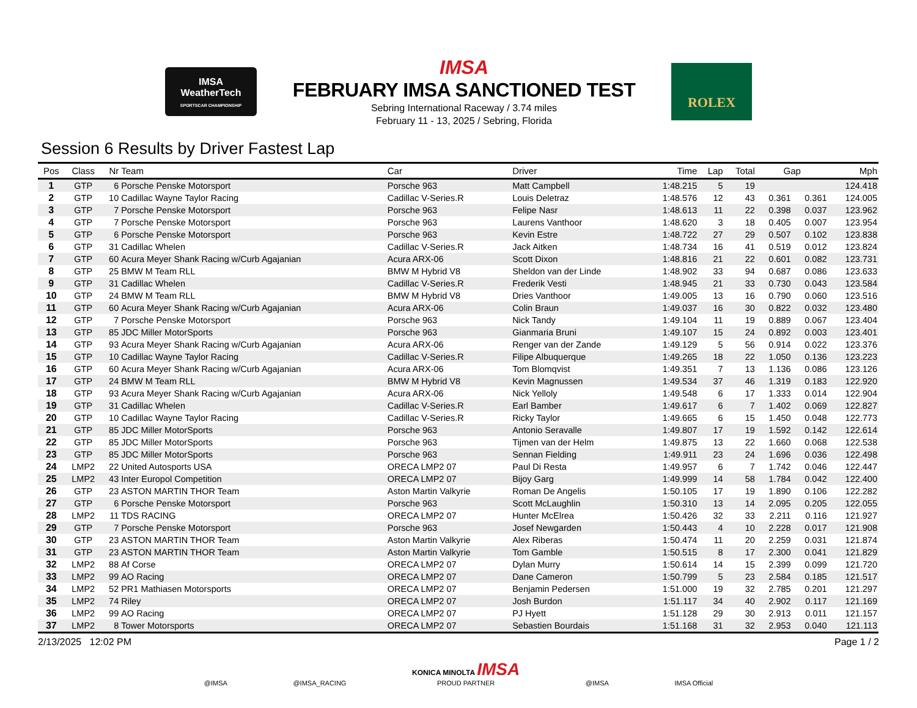IMSA
WeatherTech
SPORTSCAR CHAMPIONSHIP
IMSA
FEBRUARY IMSA SANCTIONED TEST
Sebring International Raceway / 3.74 miles
February 11 - 13, 2025 / Sebring, Florida
ROLEX
Session 6 Results by Driver Fastest Lap
| Pos | Class | Nr | Team | Car | Driver | Time | Lap | Total | Gap | | Mph |
| --- | --- | --- | --- | --- | --- | --- | --- | --- | --- | --- | --- |
| 1 | GTP | 6 | Porsche Penske Motorsport | Porsche 963 | Matt Campbell | 1:48.215 | 5 | 19 | | | 124.418 |
| 2 | GTP | 10 | Cadillac Wayne Taylor Racing | Cadillac V-Series.R | Louis Deletraz | 1:48.576 | 12 | 43 | 0.361 | 0.361 | 124.005 |
| 3 | GTP | 7 | Porsche Penske Motorsport | Porsche 963 | Felipe Nasr | 1:48.613 | 11 | 22 | 0.398 | 0.037 | 123.962 |
| 4 | GTP | 7 | Porsche Penske Motorsport | Porsche 963 | Laurens Vanthoor | 1:48.620 | 3 | 18 | 0.405 | 0.007 | 123.954 |
| 5 | GTP | 6 | Porsche Penske Motorsport | Porsche 963 | Kevin Estre | 1:48.722 | 27 | 29 | 0.507 | 0.102 | 123.838 |
| 6 | GTP | 31 | Cadillac Whelen | Cadillac V-Series.R | Jack Aitken | 1:48.734 | 16 | 41 | 0.519 | 0.012 | 123.824 |
| 7 | GTP | 60 | Acura Meyer Shank Racing w/Curb Agajanian | Acura ARX-06 | Scott Dixon | 1:48.816 | 21 | 22 | 0.601 | 0.082 | 123.731 |
| 8 | GTP | 25 | BMW M Team RLL | BMW M Hybrid V8 | Sheldon van der Linde | 1:48.902 | 33 | 94 | 0.687 | 0.086 | 123.633 |
| 9 | GTP | 31 | Cadillac Whelen | Cadillac V-Series.R | Frederik Vesti | 1:48.945 | 21 | 33 | 0.730 | 0.043 | 123.584 |
| 10 | GTP | 24 | BMW M Team RLL | BMW M Hybrid V8 | Dries Vanthoor | 1:49.005 | 13 | 16 | 0.790 | 0.060 | 123.516 |
| 11 | GTP | 60 | Acura Meyer Shank Racing w/Curb Agajanian | Acura ARX-06 | Colin Braun | 1:49.037 | 16 | 30 | 0.822 | 0.032 | 123.480 |
| 12 | GTP | 7 | Porsche Penske Motorsport | Porsche 963 | Nick Tandy | 1:49.104 | 11 | 19 | 0.889 | 0.067 | 123.404 |
| 13 | GTP | 85 | JDC Miller MotorSports | Porsche 963 | Gianmaria Bruni | 1:49.107 | 15 | 24 | 0.892 | 0.003 | 123.401 |
| 14 | GTP | 93 | Acura Meyer Shank Racing w/Curb Agajanian | Acura ARX-06 | Renger van der Zande | 1:49.129 | 5 | 56 | 0.914 | 0.022 | 123.376 |
| 15 | GTP | 10 | Cadillac Wayne Taylor Racing | Cadillac V-Series.R | Filipe Albuquerque | 1:49.265 | 18 | 22 | 1.050 | 0.136 | 123.223 |
| 16 | GTP | 60 | Acura Meyer Shank Racing w/Curb Agajanian | Acura ARX-06 | Tom Blomqvist | 1:49.351 | 7 | 13 | 1.136 | 0.086 | 123.126 |
| 17 | GTP | 24 | BMW M Team RLL | BMW M Hybrid V8 | Kevin Magnussen | 1:49.534 | 37 | 46 | 1.319 | 0.183 | 122.920 |
| 18 | GTP | 93 | Acura Meyer Shank Racing w/Curb Agajanian | Acura ARX-06 | Nick Yelloly | 1:49.548 | 6 | 17 | 1.333 | 0.014 | 122.904 |
| 19 | GTP | 31 | Cadillac Whelen | Cadillac V-Series.R | Earl Bamber | 1:49.617 | 6 | 7 | 1.402 | 0.069 | 122.827 |
| 20 | GTP | 10 | Cadillac Wayne Taylor Racing | Cadillac V-Series.R | Ricky Taylor | 1:49.665 | 6 | 15 | 1.450 | 0.048 | 122.773 |
| 21 | GTP | 85 | JDC Miller MotorSports | Porsche 963 | Antonio Seravalle | 1:49.807 | 17 | 19 | 1.592 | 0.142 | 122.614 |
| 22 | GTP | 85 | JDC Miller MotorSports | Porsche 963 | Tijmen van der Helm | 1:49.875 | 13 | 22 | 1.660 | 0.068 | 122.538 |
| 23 | GTP | 85 | JDC Miller MotorSports | Porsche 963 | Sennan Fielding | 1:49.911 | 23 | 24 | 1.696 | 0.036 | 122.498 |
| 24 | LMP2 | 22 | United Autosports USA | ORECA LMP2 07 | Paul Di Resta | 1:49.957 | 6 | 7 | 1.742 | 0.046 | 122.447 |
| 25 | LMP2 | 43 | Inter Europol Competition | ORECA LMP2 07 | Bijoy Garg | 1:49.999 | 14 | 58 | 1.784 | 0.042 | 122.400 |
| 26 | GTP | 23 | ASTON MARTIN THOR Team | Aston Martin Valkyrie | Roman De Angelis | 1:50.105 | 17 | 19 | 1.890 | 0.106 | 122.282 |
| 27 | GTP | 6 | Porsche Penske Motorsport | Porsche 963 | Scott McLaughlin | 1:50.310 | 13 | 14 | 2.095 | 0.205 | 122.055 |
| 28 | LMP2 | 11 | TDS RACING | ORECA LMP2 07 | Hunter McElrea | 1:50.426 | 32 | 33 | 2.211 | 0.116 | 121.927 |
| 29 | GTP | 7 | Porsche Penske Motorsport | Porsche 963 | Josef Newgarden | 1:50.443 | 4 | 10 | 2.228 | 0.017 | 121.908 |
| 30 | GTP | 23 | ASTON MARTIN THOR Team | Aston Martin Valkyrie | Alex Riberas | 1:50.474 | 11 | 20 | 2.259 | 0.031 | 121.874 |
| 31 | GTP | 23 | ASTON MARTIN THOR Team | Aston Martin Valkyrie | Tom Gamble | 1:50.515 | 8 | 17 | 2.300 | 0.041 | 121.829 |
| 32 | LMP2 | 88 | Af Corse | ORECA LMP2 07 | Dylan Murry | 1:50.614 | 14 | 15 | 2.399 | 0.099 | 121.720 |
| 33 | LMP2 | 99 | AO Racing | ORECA LMP2 07 | Dane Cameron | 1:50.799 | 5 | 23 | 2.584 | 0.185 | 121.517 |
| 34 | LMP2 | 52 | PR1 Mathiasen Motorsports | ORECA LMP2 07 | Benjamin Pedersen | 1:51.000 | 19 | 32 | 2.785 | 0.201 | 121.297 |
| 35 | LMP2 | 74 | Riley | ORECA LMP2 07 | Josh Burdon | 1:51.117 | 34 | 40 | 2.902 | 0.117 | 121.169 |
| 36 | LMP2 | 99 | AO Racing | ORECA LMP2 07 | PJ Hyett | 1:51.128 | 29 | 30 | 2.913 | 0.011 | 121.157 |
| 37 | LMP2 | 8 | Tower Motorsports | ORECA LMP2 07 | Sebastien Bourdais | 1:51.168 | 31 | 32 | 2.953 | 0.040 | 121.113 |
2/13/2025 12:02 PM Page 1 / 2
@IMSA @IMSA_RACING KONICA MINOLTA IMSA
PROUD PARTNER @IMSA IMSA Official